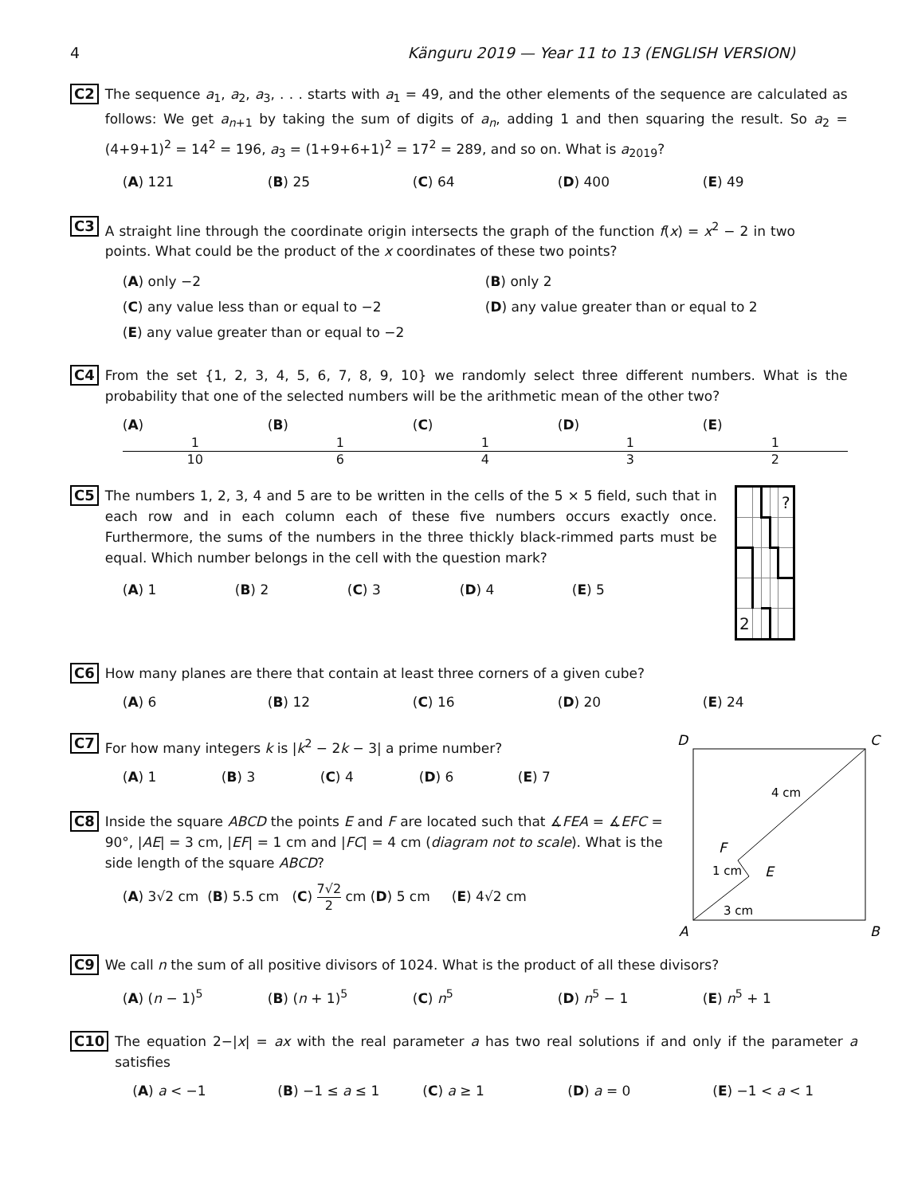4 Känguru 2019 — Year 11 to 13 (ENGLISH VERSION)
C2
The sequence a<sub>1</sub>, a<sub>2</sub>, a<sub>3</sub>, . . . starts with a<sub>1</sub> = 49, and the other elements of the sequence are calculated as follows: We get a<sub>n+1</sub> by taking the sum of digits of a<sub>n</sub>, adding 1 and then squaring the result. So a<sub>2</sub> = (4+9+1)<sup>2</sup> = 14<sup>2</sup> = 196, a<sub>3</sub> = (1+9+6+1)<sup>2</sup> = 17<sup>2</sup> = 289, and so on. What is a<sub>2019</sub>?
(A) 121 (B) 25 (C) 64 (D) 400 (E) 49
C3
A straight line through the coordinate origin intersects the graph of the function f(x) = x<sup>2</sup> − 2 in two points. What could be the product of the x coordinates of these two points?
(A) only −2
(B) only 2
(C) any value less than or equal to −2
(D) any value greater than or equal to 2
(E) any value greater than or equal to −2
C4
From the set {1, 2, 3, 4, 5, 6, 7, 8, 9, 10} we randomly select three different numbers. What is the probability that one of the selected numbers will be the arithmetic mean of the other two?
(A) 1 10 (B) 1 6 (C) 1 4 (D) 1 3 (E) 1 2
C5
The numbers 1, 2, 3, 4 and 5 are to be written in the cells of the 5 × 5 field, such that in each row and in each column each of these five numbers occurs exactly once. Furthermore, the sums of the numbers in the three thickly black-rimmed parts must be equal. Which number belongs in the cell with the question mark?
(A) 1 (B) 2 (C) 3 (D) 4 (E) 5
| | | | | ? |
| 2 | | | | |
C6
How many planes are there that contain at least three corners of a given cube?
(A) 6 (B) 12 (C) 16 (D) 20 (E) 24
C7
For how many integers k is |k<sup>2</sup> − 2k − 3| a prime number?
(A) 1 (B) 3 (C) 4 (D) 6 (E) 7
C8
Inside the square ABCD the points E and F are located such that ∡FEA = ∡EFC = 90°, |AE| = 3 cm, |EF| = 1 cm and |FC| = 4 cm (diagram not to scale). What is the side length of the square ABCD?
(A) 3√2 cm (B) 5.5 cm (C) 7√2 2 cm (D) 5 cm (E) 4√2 cm
D
C
A
B
F
E
4 cm
1 cm
3 cm
C9
We call n the sum of all positive divisors of 1024. What is the product of all these divisors?
(A) (n − 1)<sup>5</sup> (B) (n + 1)<sup>5</sup> (C) n<sup>5</sup> (D) n<sup>5</sup> − 1 (E) n<sup>5</sup> + 1
C10
The equation 2−|x| = ax with the real parameter a has two real solutions if and only if the parameter a satisfies
(A) a < −1 (B) −1 ≤ a ≤ 1 (C) a ≥ 1 (D) a = 0 (E) −1 < a < 1